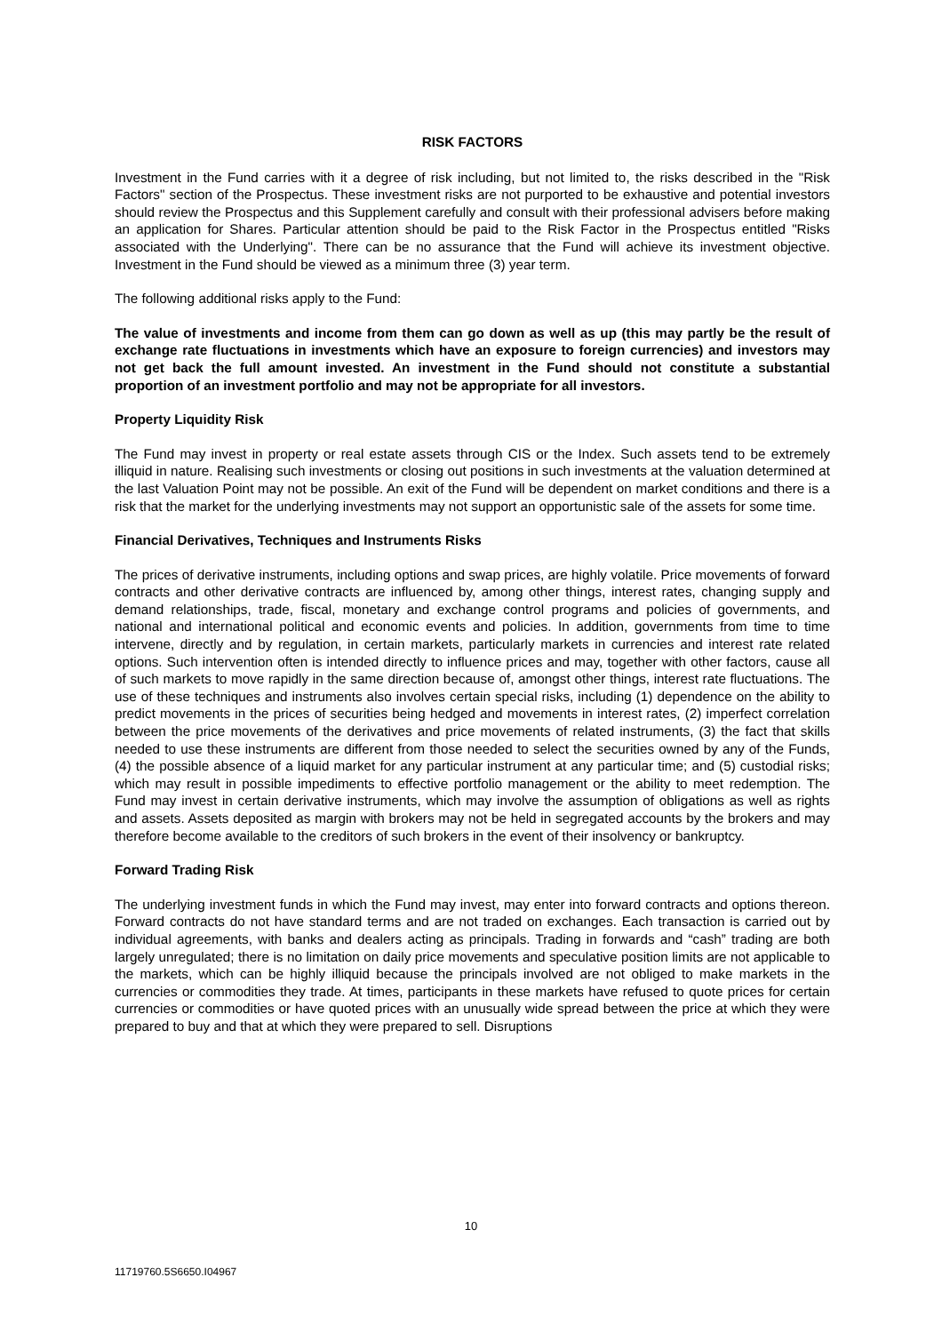RISK FACTORS
Investment in the Fund carries with it a degree of risk including, but not limited to, the risks described in the "Risk Factors" section of the Prospectus. These investment risks are not purported to be exhaustive and potential investors should review the Prospectus and this Supplement carefully and consult with their professional advisers before making an application for Shares. Particular attention should be paid to the Risk Factor in the Prospectus entitled "Risks associated with the Underlying". There can be no assurance that the Fund will achieve its investment objective. Investment in the Fund should be viewed as a minimum three (3) year term.
The following additional risks apply to the Fund:
The value of investments and income from them can go down as well as up (this may partly be the result of exchange rate fluctuations in investments which have an exposure to foreign currencies) and investors may not get back the full amount invested. An investment in the Fund should not constitute a substantial proportion of an investment portfolio and may not be appropriate for all investors.
Property Liquidity Risk
The Fund may invest in property or real estate assets through CIS or the Index. Such assets tend to be extremely illiquid in nature. Realising such investments or closing out positions in such investments at the valuation determined at the last Valuation Point may not be possible. An exit of the Fund will be dependent on market conditions and there is a risk that the market for the underlying investments may not support an opportunistic sale of the assets for some time.
Financial Derivatives, Techniques and Instruments Risks
The prices of derivative instruments, including options and swap prices, are highly volatile. Price movements of forward contracts and other derivative contracts are influenced by, among other things, interest rates, changing supply and demand relationships, trade, fiscal, monetary and exchange control programs and policies of governments, and national and international political and economic events and policies. In addition, governments from time to time intervene, directly and by regulation, in certain markets, particularly markets in currencies and interest rate related options. Such intervention often is intended directly to influence prices and may, together with other factors, cause all of such markets to move rapidly in the same direction because of, amongst other things, interest rate fluctuations. The use of these techniques and instruments also involves certain special risks, including (1) dependence on the ability to predict movements in the prices of securities being hedged and movements in interest rates, (2) imperfect correlation between the price movements of the derivatives and price movements of related instruments, (3) the fact that skills needed to use these instruments are different from those needed to select the securities owned by any of the Funds, (4) the possible absence of a liquid market for any particular instrument at any particular time; and (5) custodial risks; which may result in possible impediments to effective portfolio management or the ability to meet redemption. The Fund may invest in certain derivative instruments, which may involve the assumption of obligations as well as rights and assets. Assets deposited as margin with brokers may not be held in segregated accounts by the brokers and may therefore become available to the creditors of such brokers in the event of their insolvency or bankruptcy.
Forward Trading Risk
The underlying investment funds in which the Fund may invest, may enter into forward contracts and options thereon. Forward contracts do not have standard terms and are not traded on exchanges. Each transaction is carried out by individual agreements, with banks and dealers acting as principals. Trading in forwards and “cash” trading are both largely unregulated; there is no limitation on daily price movements and speculative position limits are not applicable to the markets, which can be highly illiquid because the principals involved are not obliged to make markets in the currencies or commodities they trade. At times, participants in these markets have refused to quote prices for certain currencies or commodities or have quoted prices with an unusually wide spread between the price at which they were prepared to buy and that at which they were prepared to sell. Disruptions
10
11719760.5S6650.I04967